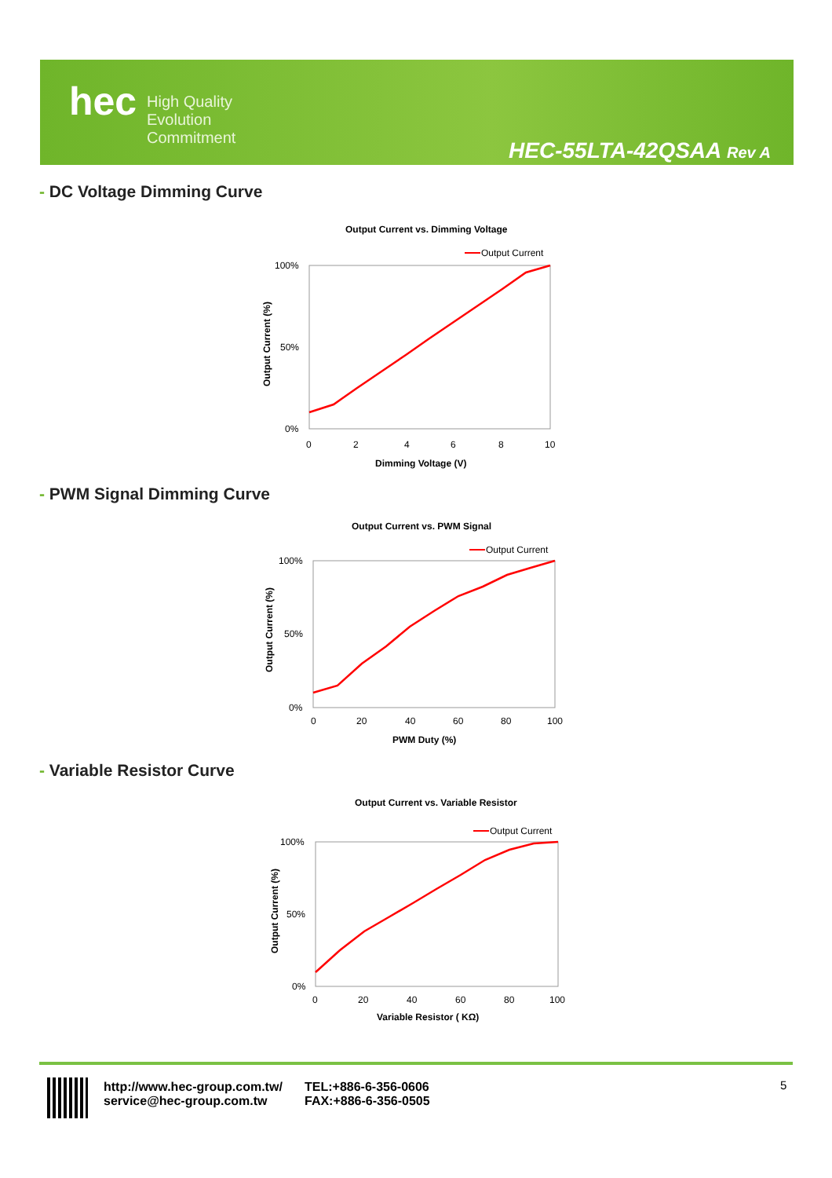hec
High Quality
Evolution
Commitment
HEC-55LTA-42QSAA Rev A
- DC Voltage Dimming Curve
Output Current vs. Dimming Voltage
Output Current
100%
50%
0%
0
2
4
6
8
10
Dimming Voltage (V)
Output Current (%)
- PWM Signal Dimming Curve
Output Current vs. PWM Signal
Output Current
100%
50%
0%
0
20
40
60
80
100
PWM Duty (%)
Output Current (%)
- Variable Resistor Curve
Output Current vs. Variable Resistor
Output Current
100%
50%
0%
0
20
40
60
80
100
Variable Resistor ( KΩ)
Output Current (%)
http://www.hec-group.com.tw/
service@hec-group.com.tw
TEL:+886-6-356-0606
FAX:+886-6-356-0505
5